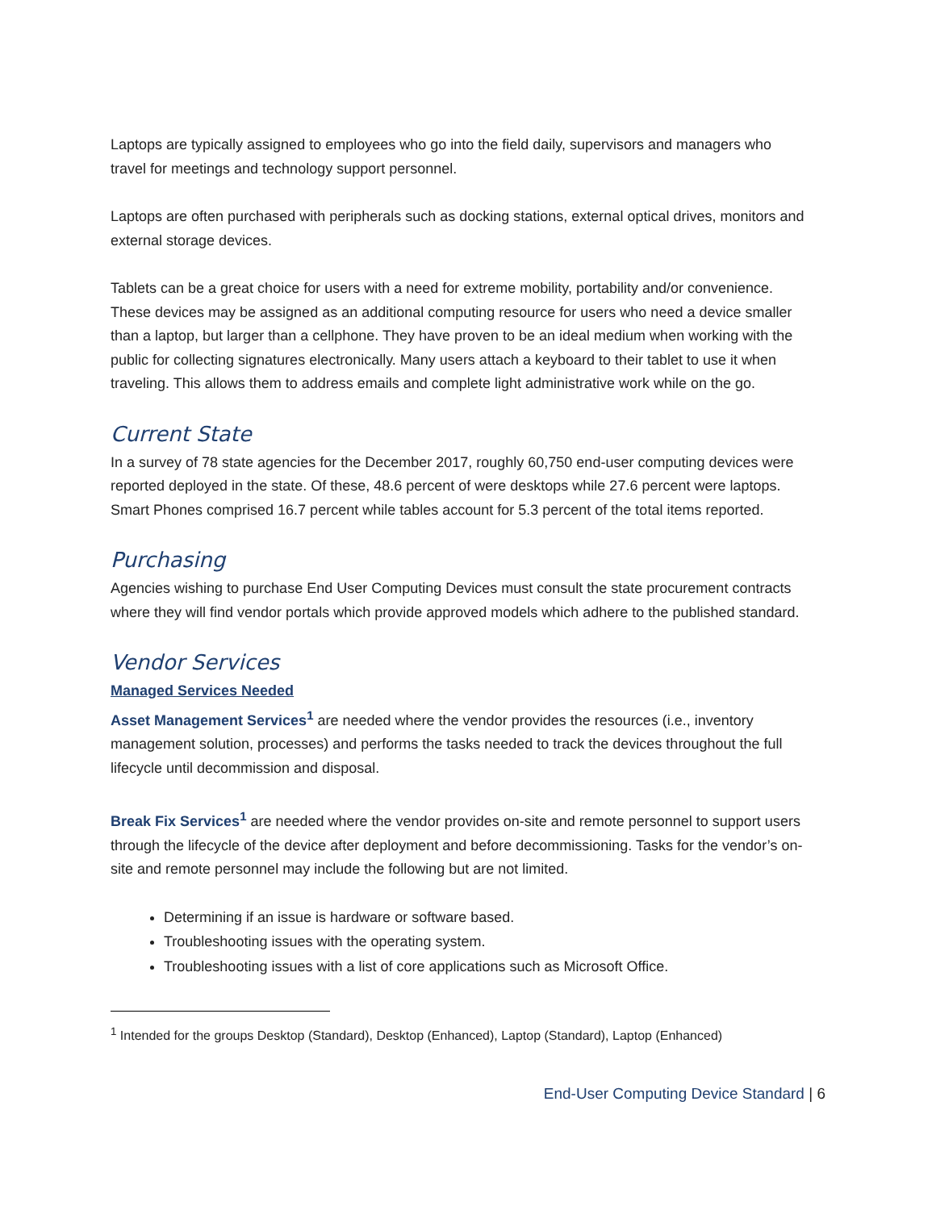Laptops are typically assigned to employees who go into the field daily, supervisors and managers who travel for meetings and technology support personnel.
Laptops are often purchased with peripherals such as docking stations, external optical drives, monitors and external storage devices.
Tablets can be a great choice for users with a need for extreme mobility, portability and/or convenience. These devices may be assigned as an additional computing resource for users who need a device smaller than a laptop, but larger than a cellphone. They have proven to be an ideal medium when working with the public for collecting signatures electronically. Many users attach a keyboard to their tablet to use it when traveling. This allows them to address emails and complete light administrative work while on the go.
Current State
In a survey of 78 state agencies for the December 2017, roughly 60,750 end-user computing devices were reported deployed in the state. Of these, 48.6 percent of were desktops while 27.6 percent were laptops. Smart Phones comprised 16.7 percent while tables account for 5.3 percent of the total items reported.
Purchasing
Agencies wishing to purchase End User Computing Devices must consult the state procurement contracts where they will find vendor portals which provide approved models which adhere to the published standard.
Vendor Services
Managed Services Needed
Asset Management Services<sup>1</sup> are needed where the vendor provides the resources (i.e., inventory management solution, processes) and performs the tasks needed to track the devices throughout the full lifecycle until decommission and disposal.
Break Fix Services<sup>1</sup> are needed where the vendor provides on-site and remote personnel to support users through the lifecycle of the device after deployment and before decommissioning. Tasks for the vendor’s on-site and remote personnel may include the following but are not limited.
Determining if an issue is hardware or software based.
Troubleshooting issues with the operating system.
Troubleshooting issues with a list of core applications such as Microsoft Office.
<sup>1</sup> Intended for the groups Desktop (Standard), Desktop (Enhanced), Laptop (Standard), Laptop (Enhanced)
End-User Computing Device Standard | 6